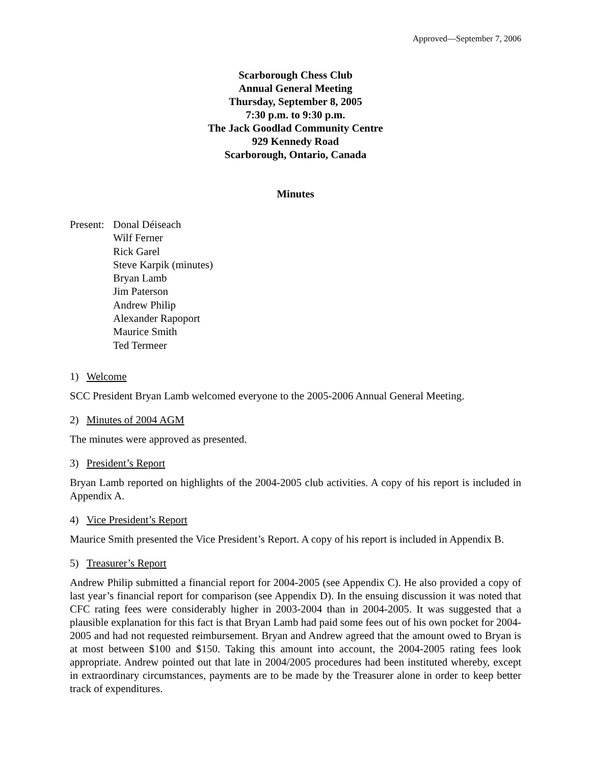Approved—September 7, 2006
Scarborough Chess Club
Annual General Meeting
Thursday, September 8, 2005
7:30 p.m. to 9:30 p.m.
The Jack Goodlad Community Centre
929 Kennedy Road
Scarborough, Ontario, Canada
Minutes
Present:
Donal Déiseach
Wilf Ferner
Rick Garel
Steve Karpik (minutes)
Bryan Lamb
Jim Paterson
Andrew Philip
Alexander Rapoport
Maurice Smith
Ted Termeer
1) Welcome
SCC President Bryan Lamb welcomed everyone to the 2005-2006 Annual General Meeting.
2) Minutes of 2004 AGM
The minutes were approved as presented.
3) President’s Report
Bryan Lamb reported on highlights of the 2004-2005 club activities. A copy of his report is included in Appendix A.
4) Vice President’s Report
Maurice Smith presented the Vice President’s Report. A copy of his report is included in Appendix B.
5) Treasurer’s Report
Andrew Philip submitted a financial report for 2004-2005 (see Appendix C). He also provided a copy of last year’s financial report for comparison (see Appendix D). In the ensuing discussion it was noted that CFC rating fees were considerably higher in 2003-2004 than in 2004-2005. It was suggested that a plausible explanation for this fact is that Bryan Lamb had paid some fees out of his own pocket for 2004-2005 and had not requested reimbursement. Bryan and Andrew agreed that the amount owed to Bryan is at most between $100 and $150. Taking this amount into account, the 2004-2005 rating fees look appropriate. Andrew pointed out that late in 2004/2005 procedures had been instituted whereby, except in extraordinary circumstances, payments are to be made by the Treasurer alone in order to keep better track of expenditures.